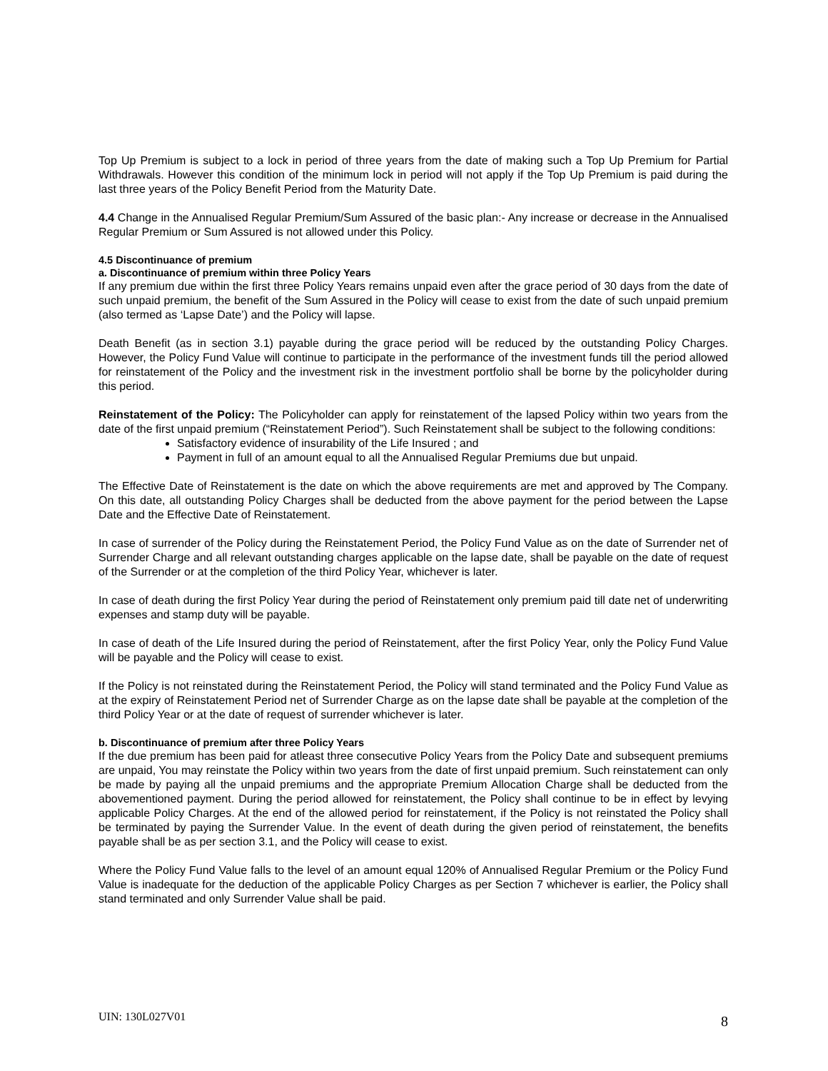Top Up Premium is subject to a lock in period of three years from the date of making such a Top Up Premium for Partial Withdrawals. However this condition of the minimum lock in period will not apply if the Top Up Premium is paid during the last three years of the Policy Benefit Period from the Maturity Date.
4.4 Change in the Annualised Regular Premium/Sum Assured of the basic plan:- Any increase or decrease in the Annualised Regular Premium or Sum Assured is not allowed under this Policy.
4.5 Discontinuance of premium
a. Discontinuance of premium within three Policy Years
If any premium due within the first three Policy Years remains unpaid even after the grace period of 30 days from the date of such unpaid premium, the benefit of the Sum Assured in the Policy will cease to exist from the date of such unpaid premium (also termed as ‘Lapse Date’) and the Policy will lapse.
Death Benefit (as in section 3.1) payable during the grace period will be reduced by the outstanding Policy Charges. However, the Policy Fund Value will continue to participate in the performance of the investment funds till the period allowed for reinstatement of the Policy and the investment risk in the investment portfolio shall be borne by the policyholder during this period.
Reinstatement of the Policy: The Policyholder can apply for reinstatement of the lapsed Policy within two years from the date of the first unpaid premium (“Reinstatement Period”). Such Reinstatement shall be subject to the following conditions:
Satisfactory evidence of insurability of the Life Insured ; and
Payment in full of an amount equal to all the Annualised Regular Premiums due but unpaid.
The Effective Date of Reinstatement is the date on which the above requirements are met and approved by The Company. On this date, all outstanding Policy Charges shall be deducted from the above payment for the period between the Lapse Date and the Effective Date of Reinstatement.
In case of surrender of the Policy during the Reinstatement Period, the Policy Fund Value as on the date of Surrender net of Surrender Charge and all relevant outstanding charges applicable on the lapse date, shall be payable on the date of request of the Surrender or at the completion of the third Policy Year, whichever is later.
In case of death during the first Policy Year during the period of Reinstatement only premium paid till date net of underwriting expenses and stamp duty will be payable.
In case of death of the Life Insured during the period of Reinstatement, after the first Policy Year, only the Policy Fund Value will be payable and the Policy will cease to exist.
If the Policy is not reinstated during the Reinstatement Period, the Policy will stand terminated and the Policy Fund Value as at the expiry of Reinstatement Period net of Surrender Charge as on the lapse date shall be payable at the completion of the third Policy Year or at the date of request of surrender whichever is later.
b. Discontinuance of premium after three Policy Years
If the due premium has been paid for atleast three consecutive Policy Years from the Policy Date and subsequent premiums are unpaid, You may reinstate the Policy within two years from the date of first unpaid premium. Such reinstatement can only be made by paying all the unpaid premiums and the appropriate Premium Allocation Charge shall be deducted from the abovementioned payment. During the period allowed for reinstatement, the Policy shall continue to be in effect by levying applicable Policy Charges. At the end of the allowed period for reinstatement, if the Policy is not reinstated the Policy shall be terminated by paying the Surrender Value. In the event of death during the given period of reinstatement, the benefits payable shall be as per section 3.1, and the Policy will cease to exist.
Where the Policy Fund Value falls to the level of an amount equal 120% of Annualised Regular Premium or the Policy Fund Value is inadequate for the deduction of the applicable Policy Charges as per Section 7 whichever is earlier, the Policy shall stand terminated and only Surrender Value shall be paid.
UIN: 130L027V01 8